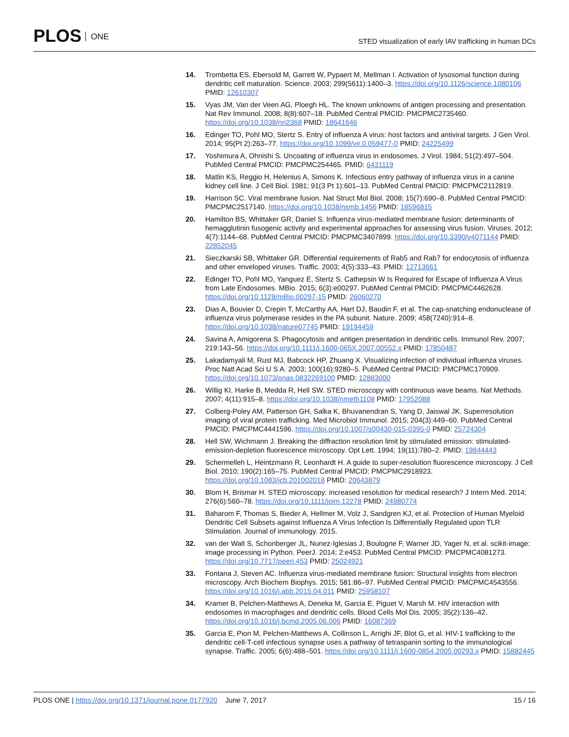PLOS ONE
STED visualization of early IAV trafficking in human DCs
14. Trombetta ES, Ebersold M, Garrett W, Pypaert M, Mellman I. Activation of lysosomal function during dendritic cell maturation. Science. 2003; 299(5611):1400–3. https://doi.org/10.1126/science.1080106 PMID: 12610307
15. Vyas JM, Van der Veen AG, Ploegh HL. The known unknowns of antigen processing and presentation. Nat Rev Immunol. 2008; 8(8):607–18. PubMed Central PMCID: PMCPMC2735460. https://doi.org/10.1038/nri2368 PMID: 18641646
16. Edinger TO, Pohl MO, Stertz S. Entry of influenza A virus: host factors and antiviral targets. J Gen Virol. 2014; 95(Pt 2):263–77. https://doi.org/10.1099/vir.0.059477-0 PMID: 24225499
17. Yoshimura A, Ohnishi S. Uncoating of influenza virus in endosomes. J Virol. 1984; 51(2):497–504. PubMed Central PMCID: PMCPMC254465. PMID: 6431119
18. Matlin KS, Reggio H, Helenius A, Simons K. Infectious entry pathway of influenza virus in a canine kidney cell line. J Cell Biol. 1981; 91(3 Pt 1):601–13. PubMed Central PMCID: PMCPMC2112819.
19. Harrison SC. Viral membrane fusion. Nat Struct Mol Biol. 2008; 15(7):690–8. PubMed Central PMCID: PMCPMC2517140. https://doi.org/10.1038/nsmb.1456 PMID: 18596815
20. Hamilton BS, Whittaker GR, Daniel S. Influenza virus-mediated membrane fusion: determinants of hemagglutinin fusogenic activity and experimental approaches for assessing virus fusion. Viruses. 2012; 4(7):1144–68. PubMed Central PMCID: PMCPMC3407899. https://doi.org/10.3390/v4071144 PMID: 22852045
21. Sieczkarski SB, Whittaker GR. Differential requirements of Rab5 and Rab7 for endocytosis of influenza and other enveloped viruses. Traffic. 2003; 4(5):333–43. PMID: 12713661
22. Edinger TO, Pohl MO, Yanguez E, Stertz S. Cathepsin W Is Required for Escape of Influenza A Virus from Late Endosomes. MBio. 2015; 6(3):e00297. PubMed Central PMCID: PMCPMC4462628. https://doi.org/10.1128/mBio.00297-15 PMID: 26060270
23. Dias A, Bouvier D, Crepin T, McCarthy AA, Hart DJ, Baudin F, et al. The cap-snatching endonuclease of influenza virus polymerase resides in the PA subunit. Nature. 2009; 458(7240):914–8. https://doi.org/10.1038/nature07745 PMID: 19194459
24. Savina A, Amigorena S. Phagocytosis and antigen presentation in dendritic cells. Immunol Rev. 2007; 219:143–56. https://doi.org/10.1111/j.1600-065X.2007.00552.x PMID: 17850487
25. Lakadamyali M, Rust MJ, Babcock HP, Zhuang X. Visualizing infection of individual influenza viruses. Proc Natl Acad Sci U S A. 2003; 100(16):9280–5. PubMed Central PMCID: PMCPMC170909. https://doi.org/10.1073/pnas.0832269100 PMID: 12883000
26. Willig KI, Harke B, Medda R, Hell SW. STED microscopy with continuous wave beams. Nat Methods. 2007; 4(11):915–8. https://doi.org/10.1038/nmeth1108 PMID: 17952088
27. Colberg-Poley AM, Patterson GH, Salka K, Bhuvanendran S, Yang D, Jaiswal JK. Superresolution imaging of viral protein trafficking. Med Microbiol Immunol. 2015; 204(3):449–60. PubMed Central PMCID: PMCPMC4441596. https://doi.org/10.1007/s00430-015-0395-0 PMID: 25724304
28. Hell SW, Wichmann J. Breaking the diffraction resolution limit by stimulated emission: stimulated-emission-depletion fluorescence microscopy. Opt Lett. 1994; 19(11):780–2. PMID: 19844443
29. Schermelleh L, Heintzmann R, Leonhardt H. A guide to super-resolution fluorescence microscopy. J Cell Biol. 2010; 190(2):165–75. PubMed Central PMCID: PMCPMC2918923. https://doi.org/10.1083/jcb.201002018 PMID: 20643879
30. Blom H, Brismar H. STED microscopy: increased resolution for medical research? J Intern Med. 2014; 276(6):560–78. https://doi.org/10.1111/joim.12278 PMID: 24980774
31. Baharom F, Thomas S, Bieder A, Hellmer M, Volz J, Sandgren KJ, et al. Protection of Human Myeloid Dendritic Cell Subsets against Influenza A Virus Infection Is Differentially Regulated upon TLR Stimulation. Journal of immunology. 2015.
32. van der Walt S, Schonberger JL, Nunez-Iglesias J, Boulogne F, Warner JD, Yager N, et al. scikit-image: image processing in Python. PeerJ. 2014; 2:e453. PubMed Central PMCID: PMCPMC4081273. https://doi.org/10.7717/peerj.453 PMID: 25024921
33. Fontana J, Steven AC. Influenza virus-mediated membrane fusion: Structural insights from electron microscopy. Arch Biochem Biophys. 2015; 581:86–97. PubMed Central PMCID: PMCPMC4543556. https://doi.org/10.1016/j.abb.2015.04.011 PMID: 25958107
34. Kramer B, Pelchen-Matthews A, Deneka M, Garcia E, Piguet V, Marsh M. HIV interaction with endosomes in macrophages and dendritic cells. Blood Cells Mol Dis. 2005; 35(2):136–42. https://doi.org/10.1016/j.bcmd.2005.06.006 PMID: 16087369
35. Garcia E, Pion M, Pelchen-Matthews A, Collinson L, Arrighi JF, Blot G, et al. HIV-1 trafficking to the dendritic cell-T-cell infectious synapse uses a pathway of tetraspanin sorting to the immunological synapse. Traffic. 2005; 6(6):488–501. https://doi.org/10.1111/j.1600-0854.2005.00293.x PMID: 15882445
PLOS ONE | https://doi.org/10.1371/journal.pone.0177920 June 7, 2017
15 / 16